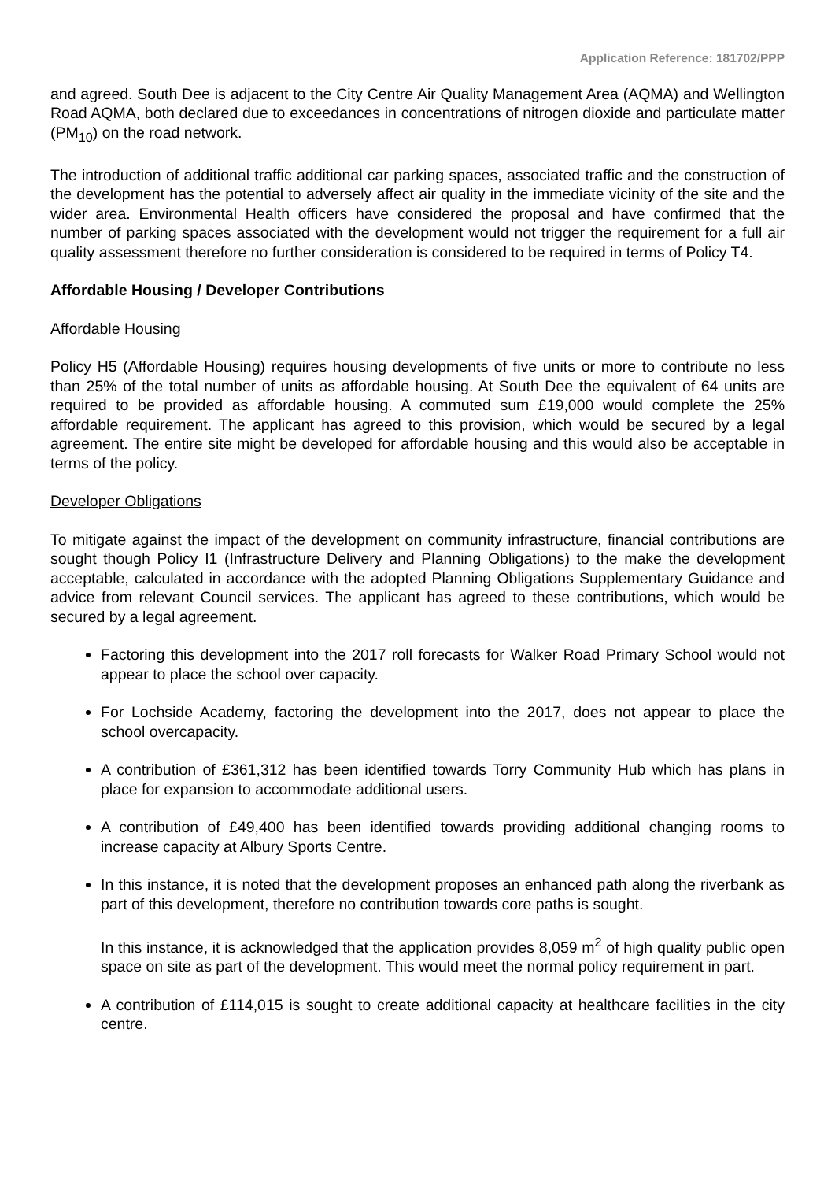Application Reference: 181702/PPP
and agreed. South Dee is adjacent to the City Centre Air Quality Management Area (AQMA) and Wellington Road AQMA, both declared due to exceedances in concentrations of nitrogen dioxide and particulate matter (PM<sub>10</sub>) on the road network.
The introduction of additional traffic additional car parking spaces, associated traffic and the construction of the development has the potential to adversely affect air quality in the immediate vicinity of the site and the wider area. Environmental Health officers have considered the proposal and have confirmed that the number of parking spaces associated with the development would not trigger the requirement for a full air quality assessment therefore no further consideration is considered to be required in terms of Policy T4.
Affordable Housing / Developer Contributions
Affordable Housing
Policy H5 (Affordable Housing) requires housing developments of five units or more to contribute no less than 25% of the total number of units as affordable housing. At South Dee the equivalent of 64 units are required to be provided as affordable housing. A commuted sum £19,000 would complete the 25% affordable requirement. The applicant has agreed to this provision, which would be secured by a legal agreement. The entire site might be developed for affordable housing and this would also be acceptable in terms of the policy.
Developer Obligations
To mitigate against the impact of the development on community infrastructure, financial contributions are sought though Policy I1 (Infrastructure Delivery and Planning Obligations) to the make the development acceptable, calculated in accordance with the adopted Planning Obligations Supplementary Guidance and advice from relevant Council services. The applicant has agreed to these contributions, which would be secured by a legal agreement.
Factoring this development into the 2017 roll forecasts for Walker Road Primary School would not appear to place the school over capacity.
For Lochside Academy, factoring the development into the 2017, does not appear to place the school overcapacity.
A contribution of £361,312 has been identified towards Torry Community Hub which has plans in place for expansion to accommodate additional users.
A contribution of £49,400 has been identified towards providing additional changing rooms to increase capacity at Albury Sports Centre.
In this instance, it is noted that the development proposes an enhanced path along the riverbank as part of this development, therefore no contribution towards core paths is sought.
In this instance, it is acknowledged that the application provides 8,059 m<sup>2</sup> of high quality public open space on site as part of the development. This would meet the normal policy requirement in part.
A contribution of £114,015 is sought to create additional capacity at healthcare facilities in the city centre.